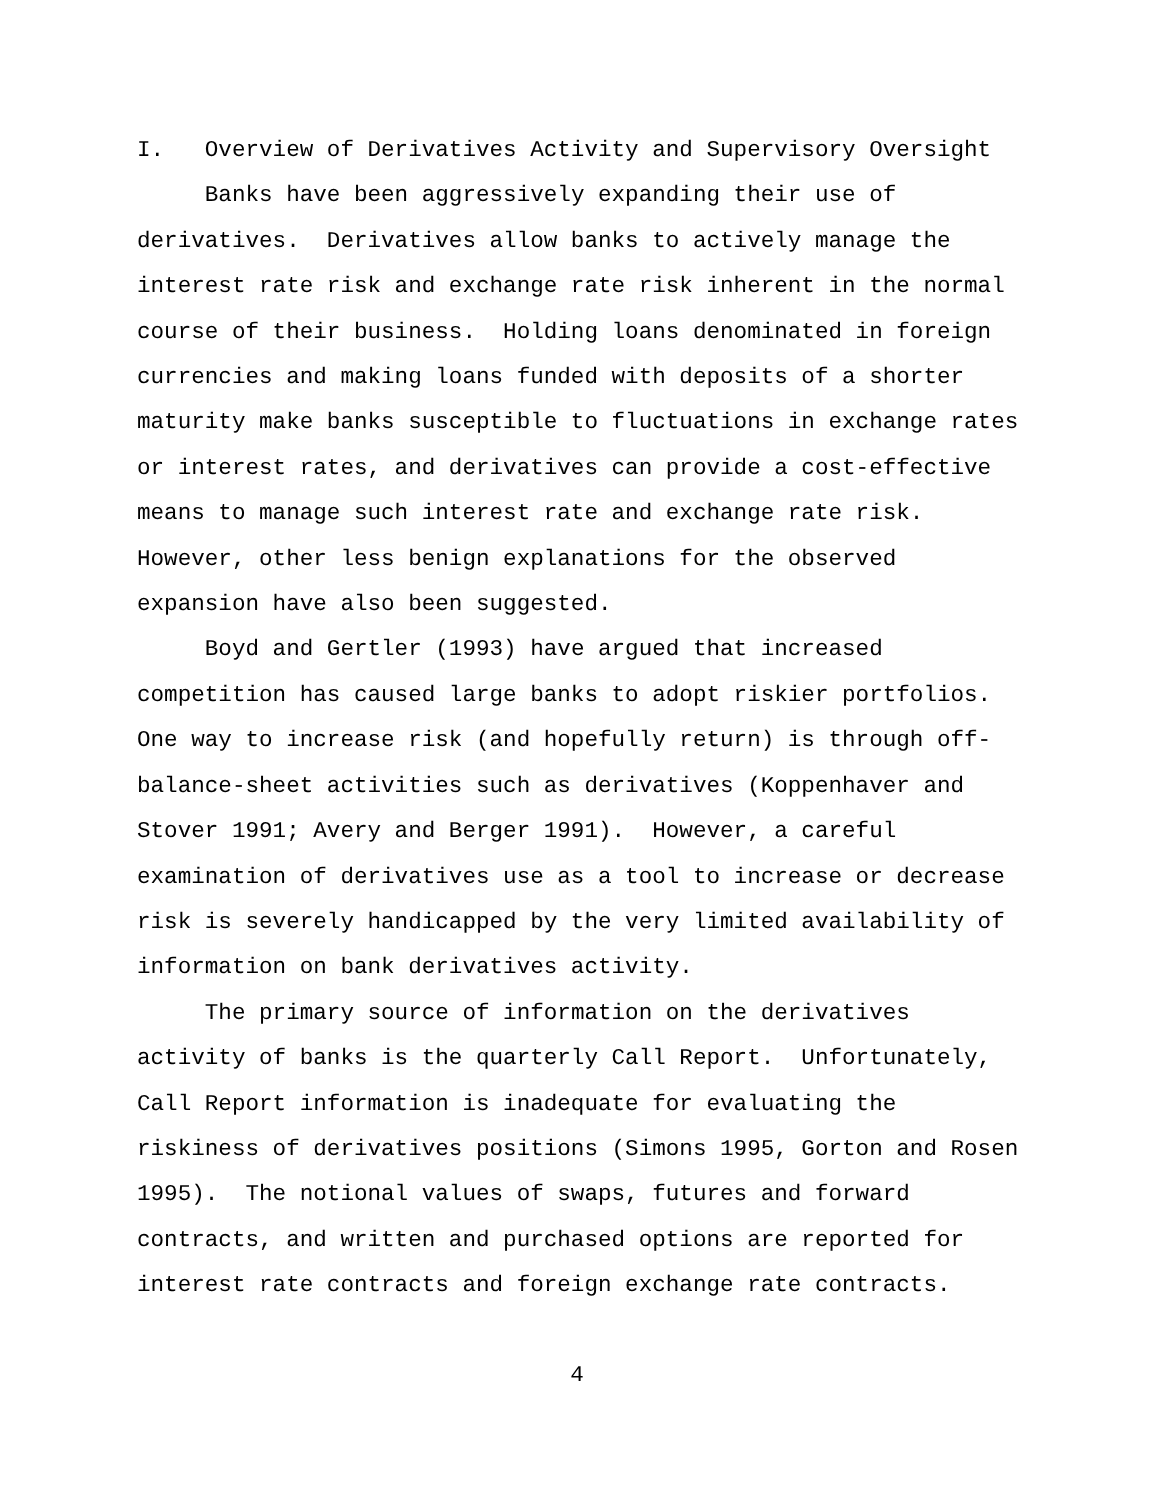I. Overview of Derivatives Activity and Supervisory Oversight
Banks have been aggressively expanding their use of derivatives. Derivatives allow banks to actively manage the interest rate risk and exchange rate risk inherent in the normal course of their business. Holding loans denominated in foreign currencies and making loans funded with deposits of a shorter maturity make banks susceptible to fluctuations in exchange rates or interest rates, and derivatives can provide a cost-effective means to manage such interest rate and exchange rate risk. However, other less benign explanations for the observed expansion have also been suggested.
Boyd and Gertler (1993) have argued that increased competition has caused large banks to adopt riskier portfolios. One way to increase risk (and hopefully return) is through off- balance-sheet activities such as derivatives (Koppenhaver and Stover 1991; Avery and Berger 1991). However, a careful examination of derivatives use as a tool to increase or decrease risk is severely handicapped by the very limited availability of information on bank derivatives activity.
The primary source of information on the derivatives activity of banks is the quarterly Call Report. Unfortunately, Call Report information is inadequate for evaluating the riskiness of derivatives positions (Simons 1995, Gorton and Rosen 1995). The notional values of swaps, futures and forward contracts, and written and purchased options are reported for interest rate contracts and foreign exchange rate contracts.
4